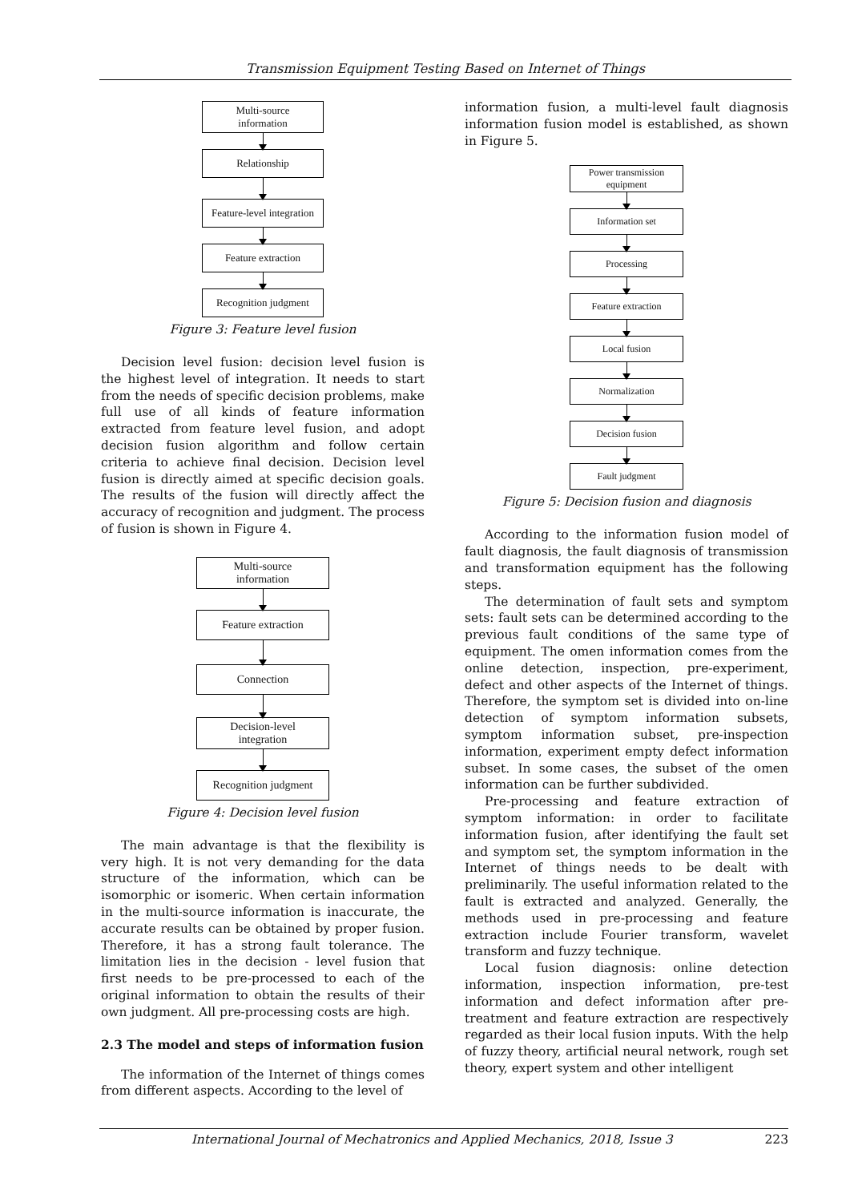Transmission Equipment Testing Based on Internet of Things
Multi-source
information
Relationship
Feature-level integration
Feature extraction
Recognition judgment
Figure 3: Feature level fusion
Decision level fusion: decision level fusion is the highest level of integration. It needs to start from the needs of specific decision problems, make full use of all kinds of feature information extracted from feature level fusion, and adopt decision fusion algorithm and follow certain criteria to achieve final decision. Decision level fusion is directly aimed at specific decision goals. The results of the fusion will directly affect the accuracy of recognition and judgment. The process of fusion is shown in Figure 4.
Multi-source
information
Feature extraction
Connection
Decision-level
integration
Recognition judgment
Figure 4: Decision level fusion
The main advantage is that the flexibility is very high. It is not very demanding for the data structure of the information, which can be isomorphic or isomeric. When certain information in the multi-source information is inaccurate, the accurate results can be obtained by proper fusion. Therefore, it has a strong fault tolerance. The limitation lies in the decision - level fusion that first needs to be pre-processed to each of the original information to obtain the results of their own judgment. All pre-processing costs are high.
2.3 The model and steps of information fusion
The information of the Internet of things comes from different aspects. According to the level of
information fusion, a multi-level fault diagnosis information fusion model is established, as shown in Figure 5.
Power transmission
equipment
Information set
Processing
Feature extraction
Local fusion
Normalization
Decision fusion
Fault judgment
Figure 5: Decision fusion and diagnosis
According to the information fusion model of fault diagnosis, the fault diagnosis of transmission and transformation equipment has the following steps.
The determination of fault sets and symptom sets: fault sets can be determined according to the previous fault conditions of the same type of equipment. The omen information comes from the online detection, inspection, pre-experiment, defect and other aspects of the Internet of things. Therefore, the symptom set is divided into on-line detection of symptom information subsets, symptom information subset, pre-inspection information, experiment empty defect information subset. In some cases, the subset of the omen information can be further subdivided.
Pre-processing and feature extraction of symptom information: in order to facilitate information fusion, after identifying the fault set and symptom set, the symptom information in the Internet of things needs to be dealt with preliminarily. The useful information related to the fault is extracted and analyzed. Generally, the methods used in pre-processing and feature extraction include Fourier transform, wavelet transform and fuzzy technique.
Local fusion diagnosis: online detection information, inspection information, pre-test information and defect information after pre-treatment and feature extraction are respectively regarded as their local fusion inputs. With the help of fuzzy theory, artificial neural network, rough set theory, expert system and other intelligent
International Journal of Mechatronics and Applied Mechanics, 2018, Issue 3 223